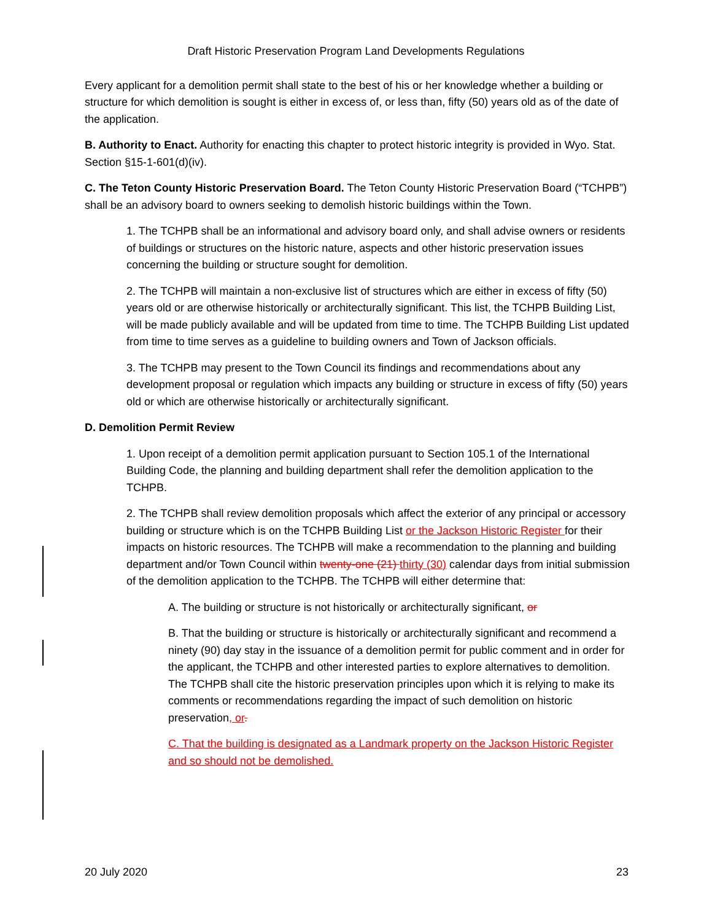Draft Historic Preservation Program Land Developments Regulations
Every applicant for a demolition permit shall state to the best of his or her knowledge whether a building or structure for which demolition is sought is either in excess of, or less than, fifty (50) years old as of the date of the application.
B. Authority to Enact. Authority for enacting this chapter to protect historic integrity is provided in Wyo. Stat. Section §15-1-601(d)(iv).
C. The Teton County Historic Preservation Board. The Teton County Historic Preservation Board (“TCHPB”) shall be an advisory board to owners seeking to demolish historic buildings within the Town.
1. The TCHPB shall be an informational and advisory board only, and shall advise owners or residents of buildings or structures on the historic nature, aspects and other historic preservation issues concerning the building or structure sought for demolition.
2. The TCHPB will maintain a non-exclusive list of structures which are either in excess of fifty (50) years old or are otherwise historically or architecturally significant. This list, the TCHPB Building List, will be made publicly available and will be updated from time to time. The TCHPB Building List updated from time to time serves as a guideline to building owners and Town of Jackson officials.
3. The TCHPB may present to the Town Council its findings and recommendations about any development proposal or regulation which impacts any building or structure in excess of fifty (50) years old or which are otherwise historically or architecturally significant.
D. Demolition Permit Review
1. Upon receipt of a demolition permit application pursuant to Section 105.1 of the International Building Code, the planning and building department shall refer the demolition application to the TCHPB.
2. The TCHPB shall review demolition proposals which affect the exterior of any principal or accessory building or structure which is on the TCHPB Building List or the Jackson Historic Register for their impacts on historic resources. The TCHPB will make a recommendation to the planning and building department and/or Town Council within twenty-one (21) thirty (30) calendar days from initial submission of the demolition application to the TCHPB. The TCHPB will either determine that:
A. The building or structure is not historically or architecturally significant, or
B. That the building or structure is historically or architecturally significant and recommend a ninety (90) day stay in the issuance of a demolition permit for public comment and in order for the applicant, the TCHPB and other interested parties to explore alternatives to demolition. The TCHPB shall cite the historic preservation principles upon which it is relying to make its comments or recommendations regarding the impact of such demolition on historic preservation, or.
C. That the building is designated as a Landmark property on the Jackson Historic Register and so should not be demolished.
20 July 2020 23